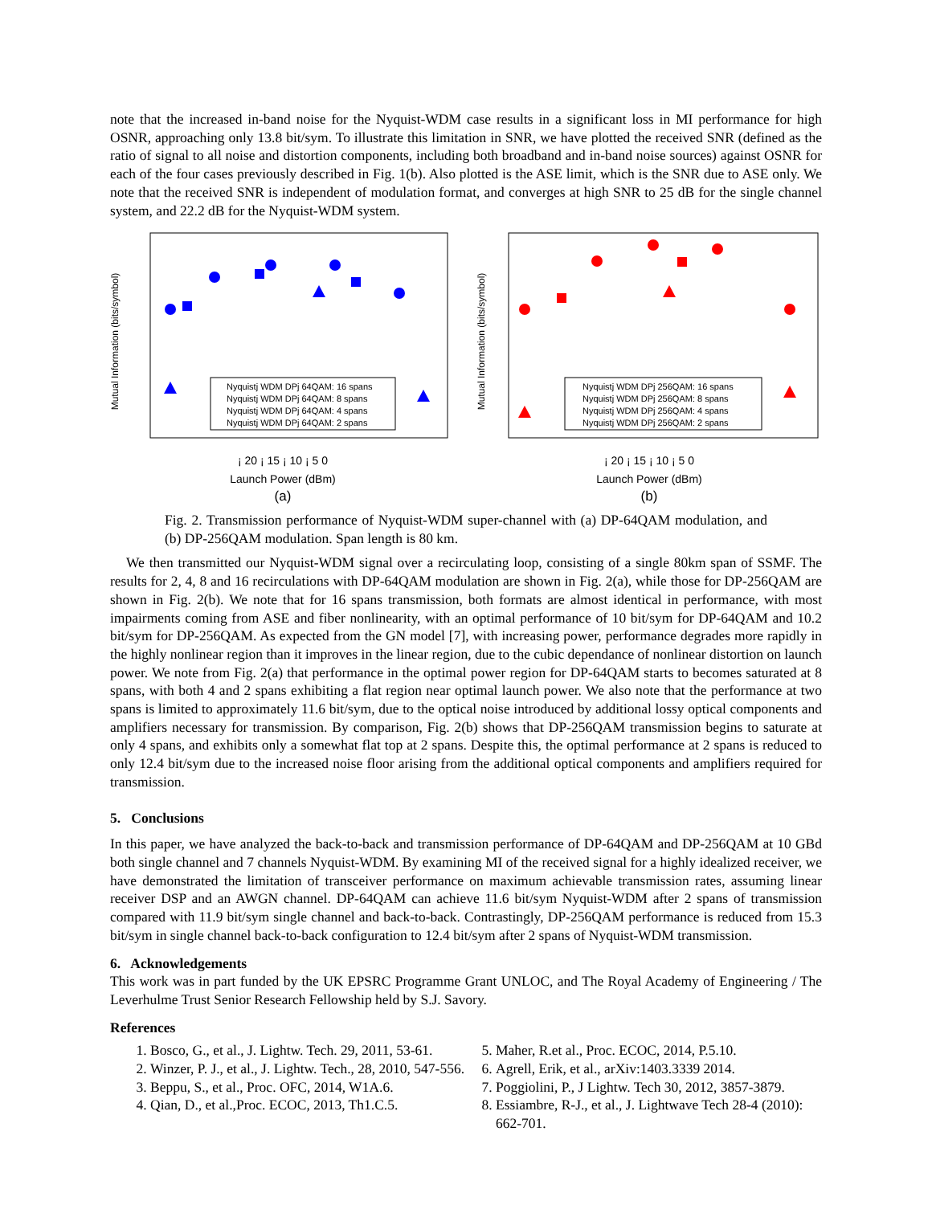note that the increased in-band noise for the Nyquist-WDM case results in a significant loss in MI performance for high OSNR, approaching only 13.8 bit/sym. To illustrate this limitation in SNR, we have plotted the received SNR (defined as the ratio of signal to all noise and distortion components, including both broadband and in-band noise sources) against OSNR for each of the four cases previously described in Fig. 1(b). Also plotted is the ASE limit, which is the SNR due to ASE only. We note that the received SNR is independent of modulation format, and converges at high SNR to 25 dB for the single channel system, and 22.2 dB for the Nyquist-WDM system.
Mutual Information (bits/symbol)
Nyquistj WDM DPj 64QAM: 16 spans
Nyquistj WDM DPj 64QAM: 8 spans
Nyquistj WDM DPj 64QAM: 4 spans
Nyquistj WDM DPj 64QAM: 2 spans
¡ 20 ¡ 15 ¡ 10 ¡ 5 0
Launch Power (dBm)
(a)
Mutual Information (bits/symbol)
Nyquistj WDM DPj 256QAM: 16 spans
Nyquistj WDM DPj 256QAM: 8 spans
Nyquistj WDM DPj 256QAM: 4 spans
Nyquistj WDM DPj 256QAM: 2 spans
¡ 20 ¡ 15 ¡ 10 ¡ 5 0
Launch Power (dBm)
(b)
Fig. 2. Transmission performance of Nyquist-WDM super-channel with (a) DP-64QAM modulation, and (b) DP-256QAM modulation. Span length is 80 km.
We then transmitted our Nyquist-WDM signal over a recirculating loop, consisting of a single 80km span of SSMF. The results for 2, 4, 8 and 16 recirculations with DP-64QAM modulation are shown in Fig. 2(a), while those for DP-256QAM are shown in Fig. 2(b). We note that for 16 spans transmission, both formats are almost identical in performance, with most impairments coming from ASE and fiber nonlinearity, with an optimal performance of 10 bit/sym for DP-64QAM and 10.2 bit/sym for DP-256QAM. As expected from the GN model [7], with increasing power, performance degrades more rapidly in the highly nonlinear region than it improves in the linear region, due to the cubic dependance of nonlinear distortion on launch power. We note from Fig. 2(a) that performance in the optimal power region for DP-64QAM starts to becomes saturated at 8 spans, with both 4 and 2 spans exhibiting a flat region near optimal launch power. We also note that the performance at two spans is limited to approximately 11.6 bit/sym, due to the optical noise introduced by additional lossy optical components and amplifiers necessary for transmission. By comparison, Fig. 2(b) shows that DP-256QAM transmission begins to saturate at only 4 spans, and exhibits only a somewhat flat top at 2 spans. Despite this, the optimal performance at 2 spans is reduced to only 12.4 bit/sym due to the increased noise floor arising from the additional optical components and amplifiers required for transmission.
5. Conclusions
In this paper, we have analyzed the back-to-back and transmission performance of DP-64QAM and DP-256QAM at 10 GBd both single channel and 7 channels Nyquist-WDM. By examining MI of the received signal for a highly idealized receiver, we have demonstrated the limitation of transceiver performance on maximum achievable transmission rates, assuming linear receiver DSP and an AWGN channel. DP-64QAM can achieve 11.6 bit/sym Nyquist-WDM after 2 spans of transmission compared with 11.9 bit/sym single channel and back-to-back. Contrastingly, DP-256QAM performance is reduced from 15.3 bit/sym in single channel back-to-back configuration to 12.4 bit/sym after 2 spans of Nyquist-WDM transmission.
6. Acknowledgements
This work was in part funded by the UK EPSRC Programme Grant UNLOC, and The Royal Academy of Engineering / The Leverhulme Trust Senior Research Fellowship held by S.J. Savory.
References
1. Bosco, G., et al., J. Lightw. Tech. 29, 2011, 53-61.
2. Winzer, P. J., et al., J. Lightw. Tech., 28, 2010, 547-556.
3. Beppu, S., et al., Proc. OFC, 2014, W1A.6.
4. Qian, D., et al.,Proc. ECOC, 2013, Th1.C.5.
5. Maher, R.et al., Proc. ECOC, 2014, P.5.10.
6. Agrell, Erik, et al., arXiv:1403.3339 2014.
7. Poggiolini, P., J Lightw. Tech 30, 2012, 3857-3879.
8. Essiambre, R-J., et al., J. Lightwave Tech 28-4 (2010): 662-701.